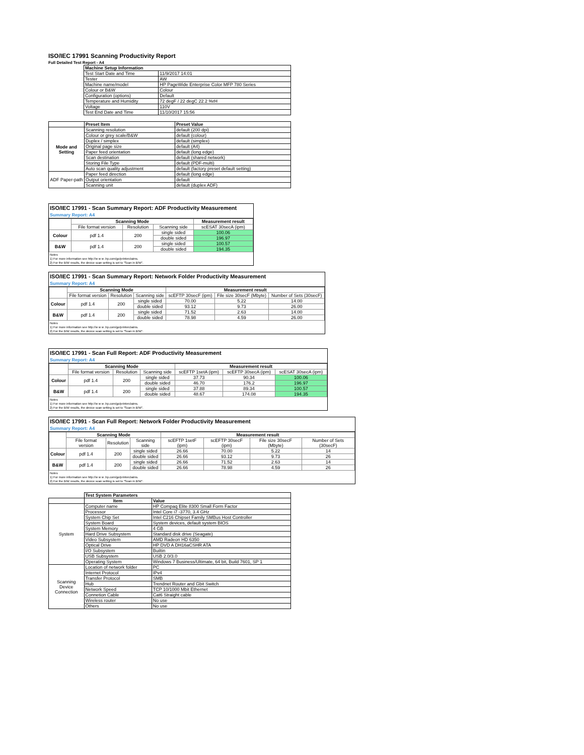ISO/IEC 17991 Scanning Productivity Report
Full Detailed Test Report - A4
| | Machine Setup Information | |
| | Test Start Date and Time | 11/9/2017 14:01 |
| | Tester | AW |
| | Machine name/model | HP PageWide Enterprise Color MFP 780 Series |
| | Colour or B&W | Colour |
| | Configuration (options) | Default |
| | Temperature and Humidity | 72 degF / 22 degC 22.2 %rH |
| | Voltage | 110V |
| | Test End Date and Time | 11/10/2017 15:56 |
| | Preset Item | Preset Value |
| Mode and Setting | Scanning resolution | default (200 dpi) |
| | Colour or grey scale/B&W | default (colour) |
| | Duplex / simplex | default (simplex) |
| | Original page size | default (A4) |
| | Paper feed orientation | default (long edge) |
| | Scan destination | default (shared network) |
| | Storing File Type | default (PDF-multi) |
| | Auto scan quality adjustment | default (factory preset default setting) |
| ADF Paper-path | Paper feed direction | default (long edge) |
| | Output orientation | default |
| | Scanning unit | default (duplex ADF) |
ISO/IEC 17991 - Scan Summary Report: ADF Productivity Measurement
Summary Report: A4
| | Scanning Mode | | | Measurement result |
| | File format version | Resolution | Scanning side | scESAT 30secA (ipm) |
| Colour | pdf 1.4 | 200 | single sided | 100.06 |
| | | | double sided | 196.97 |
| B&W | pdf 1.4 | 200 | single sided | 100.57 |
| | | | double sided | 194.35 |
Notes
1) For more information see http://w w w .hp.com/go/printerclaims.
2) For the B/W results, the device scan setting is set to "Scan in B/W".
ISO/IEC 17991 - Scan Summary Report: Network Folder Productivity Measurement
Summary Report: A4
| | Scanning Mode | | | Measurement result | | |
| | File format version | Resolution | Scanning side | scEFTP 30secF (ipm) | File size 30secF (Mbyte) | Number of Sets (30secF) |
| Colour | pdf 1.4 | 200 | single sided | 70.00 | 5.22 | 14.00 |
| | | | double sided | 93.12 | 9.73 | 26.00 |
| B&W | pdf 1.4 | 200 | single sided | 71.52 | 2.63 | 14.00 |
| | | | double sided | 78.98 | 4.59 | 26.00 |
Notes
1) For more information see http://w w w .hp.com/go/printerclaims.
2) For the B/W results, the device scan setting is set to "Scan in B/W".
ISO/IEC 17991 - Scan Full Report: ADF Productivity Measurement
Summary Report: A4
| | Scanning Mode | | | Measurement result | | |
| | File format version | Resolution | Scanning side | scEFTP 1setA (ipm) | scEFTP 30secA (ipm) | scESAT 30secA (ipm) |
| Colour | pdf 1.4 | 200 | single sided | 37.73 | 90.34 | 100.06 |
| | | | double sided | 46.70 | 176.2 | 196.97 |
| B&W | pdf 1.4 | 200 | single sided | 37.88 | 89.34 | 100.57 |
| | | | double sided | 48.67 | 174.08 | 194.35 |
Notes
1) For more information see http://w w w .hp.com/go/printerclaims.
2) For the B/W results, the device scan setting is set to "Scan in B/W".
ISO/IEC 17991 - Scan Full Report: Network Folder Productivity Measurement
Summary Report: A4
| | Scanning Mode | | | Measurement result | | | |
| | File format version | Resolution | Scanning side | scEFTP 1setF (ipm) | scEFTP 30secF (ipm) | File size 30secF (Mbyte) | Number of Sets (30secF) |
| Colour | pdf 1.4 | 200 | single sided | 26.66 | 70.00 | 5.22 | 14 |
| | | | double sided | 26.66 | 93.12 | 9.73 | 26 |
| B&W | pdf 1.4 | 200 | single sided | 26.66 | 71.52 | 2.63 | 14 |
| | | | double sided | 26.66 | 78.98 | 4.59 | 26 |
Notes
1) For more information see http://w w w .hp.com/go/printerclaims.
2) For the B/W results, the device scan setting is set to "Scan in B/W".
| | Test System Parameters | |
| | Item | Value |
| System | Computer name | HP Compaq Elite 8300 Small Form Factor |
| | Processor | Intel Core i7 -3770, 3.4 GHz |
| | System Chip Set | Intel C216 Chipset Family SMBus Host Controller |
| | System Board | System devices, default system BIOS |
| | System Memory | 4 GB |
| | Hard Drive Subsystem | Standard disk drive (Seagate) |
| | Video Subsystem | AMD Radeon HD 6350 |
| | Optical Drive | HP DVD A DH16aCSHR ATA |
| | I/O Subsystem | Builtin |
| | USB Subsystem | USB 2.0/3.0 |
| | Operating System | Windows 7 Business/Ultimate, 64 bit, Build 7601, SP 1 |
| Scanning Device Connection | Location of network folder | PC |
| | Internet Protocol | IPv4 |
| | Transfer Protocol | SMB |
| | Hub | Trendnet Router and Gbit Switch |
| | Network Speed | TCP 10/1000 Mbit Ethernet |
| | Connetion Cable | Cat6 Straight cable |
| | Wireless router | No use |
| | Others | No use |